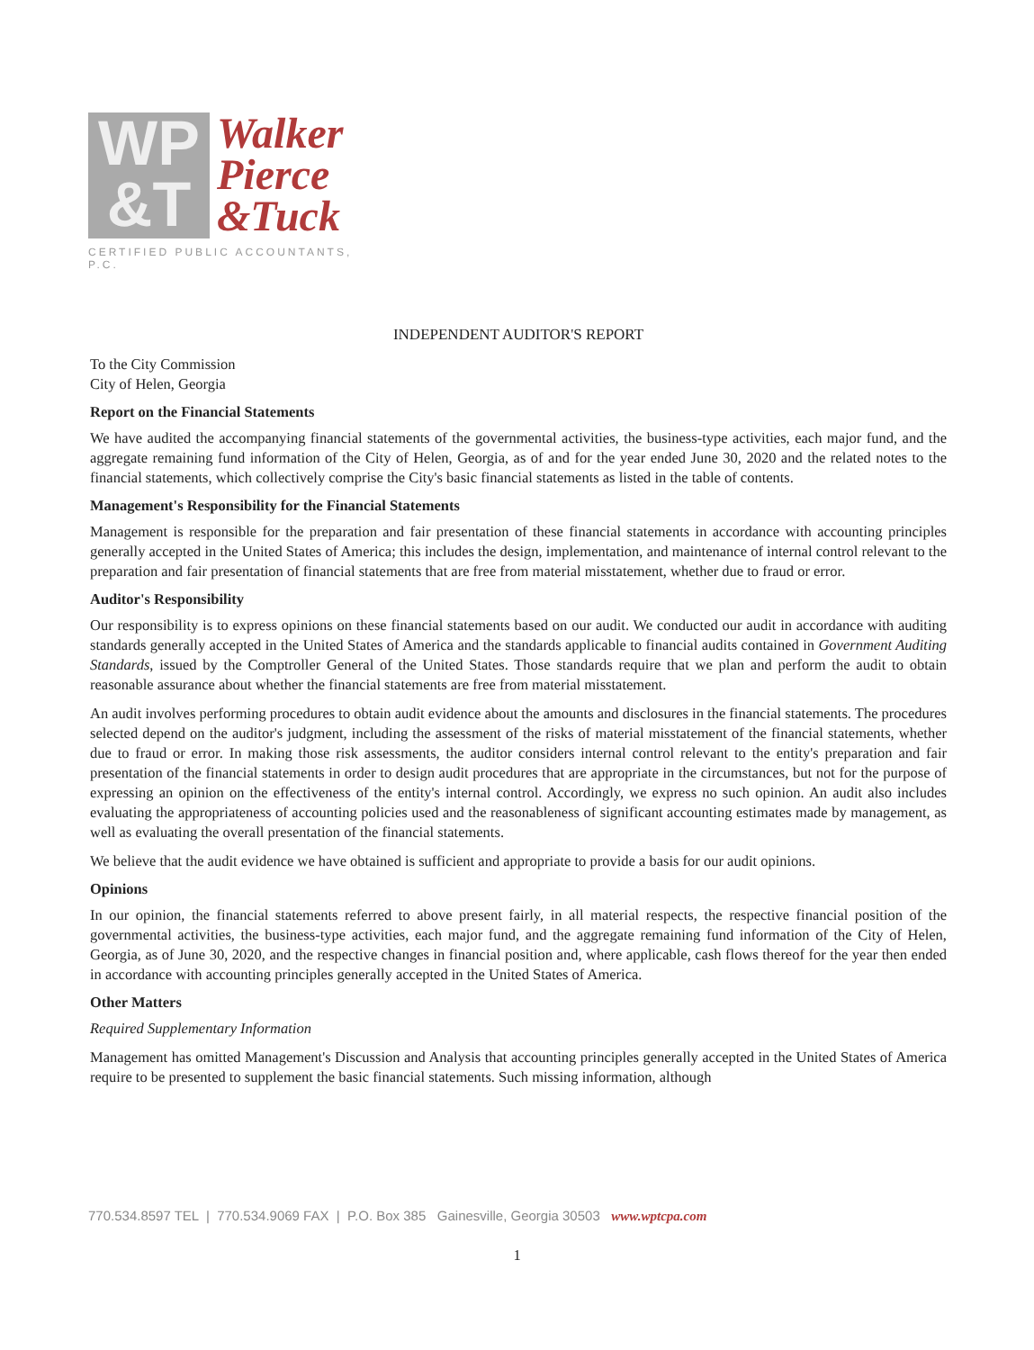WP
&T
Walker
Pierce
&Tuck
CERTIFIED PUBLIC ACCOUNTANTS, P.C.
INDEPENDENT AUDITOR'S REPORT
To the City Commission
City of Helen, Georgia
Report on the Financial Statements
We have audited the accompanying financial statements of the governmental activities, the business-type activities, each major fund, and the aggregate remaining fund information of the City of Helen, Georgia, as of and for the year ended June 30, 2020 and the related notes to the financial statements, which collectively comprise the City's basic financial statements as listed in the table of contents.
Management's Responsibility for the Financial Statements
Management is responsible for the preparation and fair presentation of these financial statements in accordance with accounting principles generally accepted in the United States of America; this includes the design, implementation, and maintenance of internal control relevant to the preparation and fair presentation of financial statements that are free from material misstatement, whether due to fraud or error.
Auditor's Responsibility
Our responsibility is to express opinions on these financial statements based on our audit. We conducted our audit in accordance with auditing standards generally accepted in the United States of America and the standards applicable to financial audits contained in Government Auditing Standards, issued by the Comptroller General of the United States. Those standards require that we plan and perform the audit to obtain reasonable assurance about whether the financial statements are free from material misstatement.
An audit involves performing procedures to obtain audit evidence about the amounts and disclosures in the financial statements. The procedures selected depend on the auditor's judgment, including the assessment of the risks of material misstatement of the financial statements, whether due to fraud or error. In making those risk assessments, the auditor considers internal control relevant to the entity's preparation and fair presentation of the financial statements in order to design audit procedures that are appropriate in the circumstances, but not for the purpose of expressing an opinion on the effectiveness of the entity's internal control. Accordingly, we express no such opinion. An audit also includes evaluating the appropriateness of accounting policies used and the reasonableness of significant accounting estimates made by management, as well as evaluating the overall presentation of the financial statements.
We believe that the audit evidence we have obtained is sufficient and appropriate to provide a basis for our audit opinions.
Opinions
In our opinion, the financial statements referred to above present fairly, in all material respects, the respective financial position of the governmental activities, the business-type activities, each major fund, and the aggregate remaining fund information of the City of Helen, Georgia, as of June 30, 2020, and the respective changes in financial position and, where applicable, cash flows thereof for the year then ended in accordance with accounting principles generally accepted in the United States of America.
Other Matters
Required Supplementary Information
Management has omitted Management's Discussion and Analysis that accounting principles generally accepted in the United States of America require to be presented to supplement the basic financial statements. Such missing information, although
770.534.8597 TEL | 770.534.9069 FAX | P.O. Box 385 Gainesville, Georgia 30503 www.wptcpa.com
1